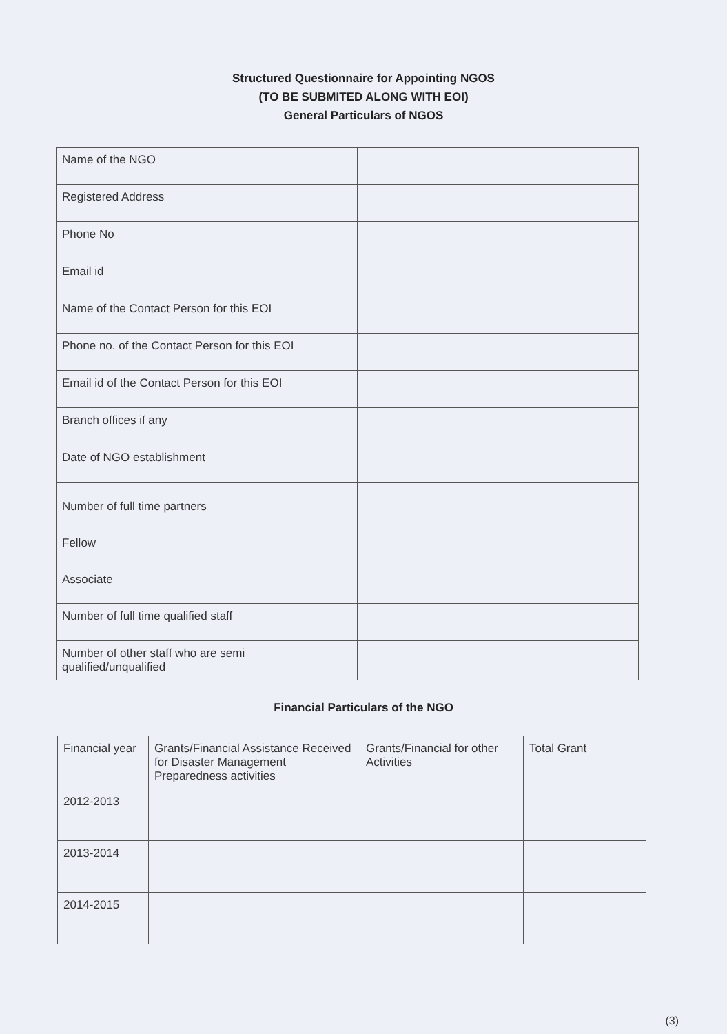Structured Questionnaire for Appointing NGOS
(TO BE SUBMITED ALONG WITH EOI)
General Particulars of NGOS
| Name of the NGO | |
| Registered Address | |
| Phone No | |
| Email id | |
| Name of the Contact Person for this EOI | |
| Phone no. of the Contact Person for this EOI | |
| Email id of the Contact Person for this EOI | |
| Branch offices if any | |
| Date of NGO establishment | |
| Number of full time partners Fellow Associate | |
| Number of full time qualified staff | |
| Number of other staff who are semi qualified/unqualified | |
Financial Particulars of the NGO
| Financial year | Grants/Financial Assistance Received for Disaster Management Preparedness activities | Grants/Financial for other Activities | Total Grant |
| --- | --- | --- | --- |
| 2012-2013 | | | |
| 2013-2014 | | | |
| 2014-2015 | | | |
(3)